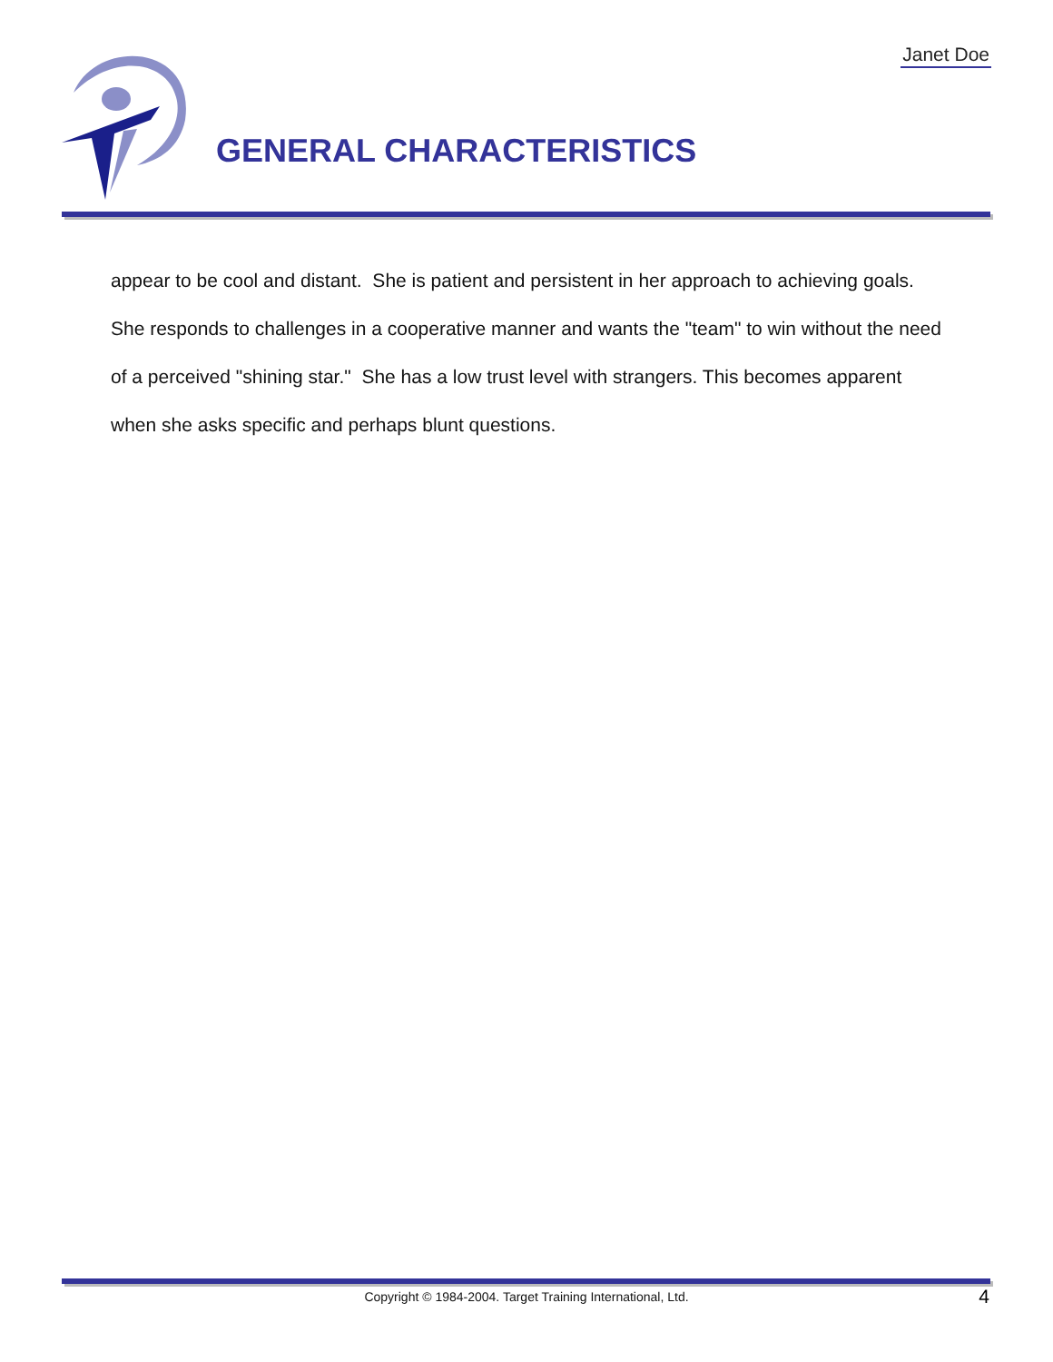Janet Doe
GENERAL CHARACTERISTICS
appear to be cool and distant. She is patient and persistent in her approach to achieving goals. She responds to challenges in a cooperative manner and wants the "team" to win without the need of a perceived "shining star." She has a low trust level with strangers. This becomes apparent when she asks specific and perhaps blunt questions.
Copyright © 1984-2004. Target Training International, Ltd. 4